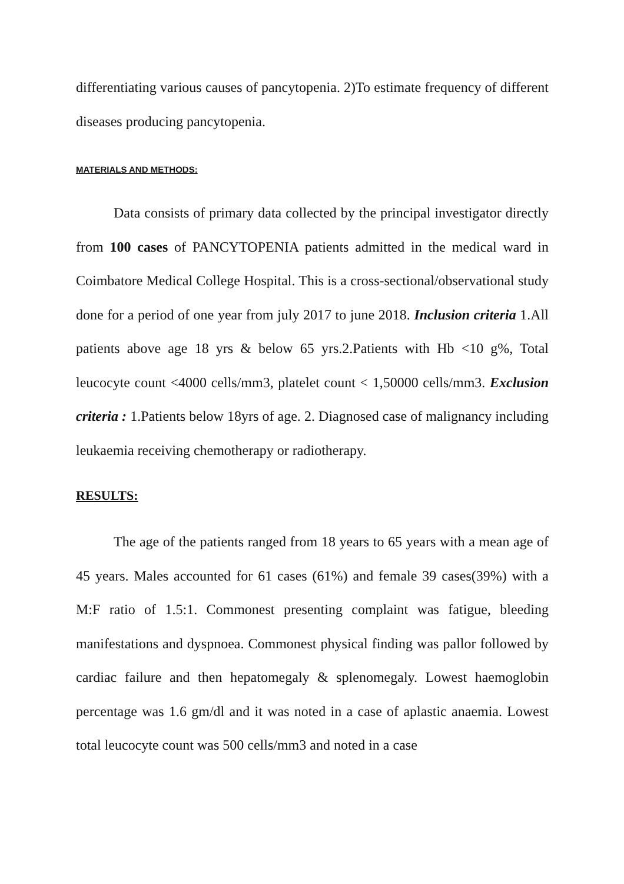differentiating various causes of pancytopenia. 2)To estimate frequency of different diseases producing pancytopenia.
MATERIALS AND METHODS:
Data consists of primary data collected by the principal investigator directly from 100 cases of PANCYTOPENIA patients admitted in the medical ward in Coimbatore Medical College Hospital. This is a cross-sectional/observational study done for a period of one year from july 2017 to june 2018. Inclusion criteria 1.All patients above age 18 yrs & below 65 yrs.2.Patients with Hb <10 g%, Total leucocyte count <4000 cells/mm3, platelet count < 1,50000 cells/mm3. Exclusion criteria : 1.Patients below 18yrs of age. 2. Diagnosed case of malignancy including leukaemia receiving chemotherapy or radiotherapy.
RESULTS:
The age of the patients ranged from 18 years to 65 years with a mean age of 45 years. Males accounted for 61 cases (61%) and female 39 cases(39%) with a M:F ratio of 1.5:1. Commonest presenting complaint was fatigue, bleeding manifestations and dyspnoea. Commonest physical finding was pallor followed by cardiac failure and then hepatomegaly & splenomegaly. Lowest haemoglobin percentage was 1.6 gm/dl and it was noted in a case of aplastic anaemia. Lowest total leucocyte count was 500 cells/mm3 and noted in a case